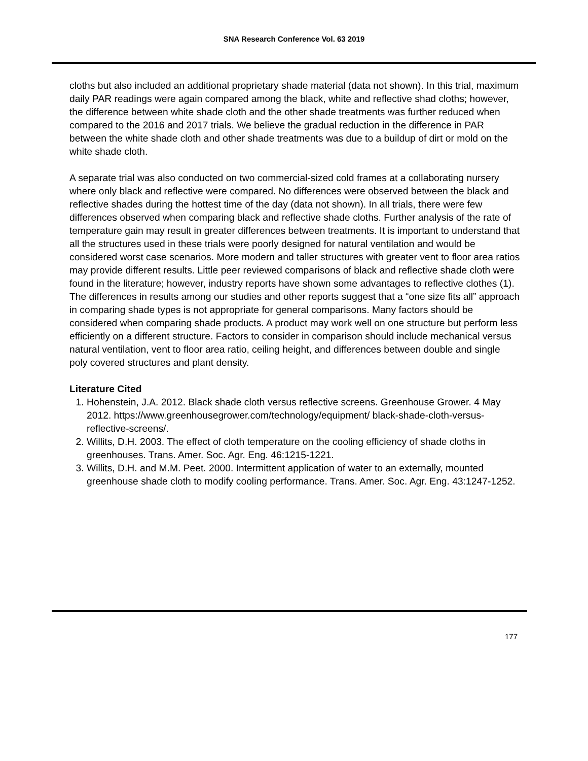SNA Research Conference Vol. 63 2019
cloths but also included an additional proprietary shade material (data not shown). In this trial, maximum daily PAR readings were again compared among the black, white and reflective shad cloths; however, the difference between white shade cloth and the other shade treatments was further reduced when compared to the 2016 and 2017 trials. We believe the gradual reduction in the difference in PAR between the white shade cloth and other shade treatments was due to a buildup of dirt or mold on the white shade cloth.
A separate trial was also conducted on two commercial-sized cold frames at a collaborating nursery where only black and reflective were compared. No differences were observed between the black and reflective shades during the hottest time of the day (data not shown). In all trials, there were few differences observed when comparing black and reflective shade cloths. Further analysis of the rate of temperature gain may result in greater differences between treatments. It is important to understand that all the structures used in these trials were poorly designed for natural ventilation and would be considered worst case scenarios. More modern and taller structures with greater vent to floor area ratios may provide different results. Little peer reviewed comparisons of black and reflective shade cloth were found in the literature; however, industry reports have shown some advantages to reflective clothes (1). The differences in results among our studies and other reports suggest that a “one size fits all” approach in comparing shade types is not appropriate for general comparisons. Many factors should be considered when comparing shade products. A product may work well on one structure but perform less efficiently on a different structure. Factors to consider in comparison should include mechanical versus natural ventilation, vent to floor area ratio, ceiling height, and differences between double and single poly covered structures and plant density.
Literature Cited
1. Hohenstein, J.A. 2012. Black shade cloth versus reflective screens. Greenhouse Grower. 4 May 2012. https://www.greenhousegrower.com/technology/equipment/ black-shade-cloth-versus-reflective-screens/.
2. Willits, D.H. 2003. The effect of cloth temperature on the cooling efficiency of shade cloths in greenhouses. Trans. Amer. Soc. Agr. Eng. 46:1215-1221.
3. Willits, D.H. and M.M. Peet. 2000. Intermittent application of water to an externally, mounted greenhouse shade cloth to modify cooling performance. Trans. Amer. Soc. Agr. Eng. 43:1247-1252.
177